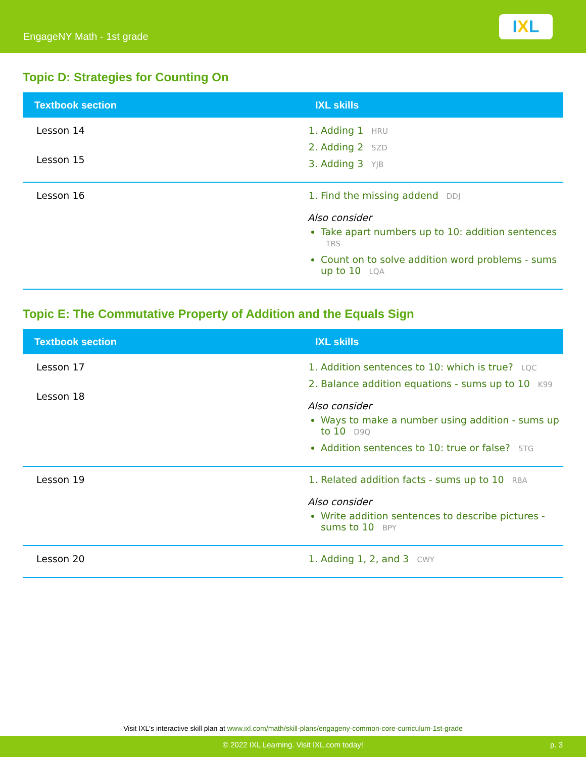EngageNY Math - 1st grade
I X L
Topic D: Strategies for Counting On
| Textbook section | IXL skills |
| --- | --- |
| Lesson 14 Lesson 15 | 1. Adding 1 HRU 2. Adding 2 5ZD 3. Adding 3 YJB |
| Lesson 16 | 1. Find the missing addend DDJ Also consider Take apart numbers up to 10: addition sentences TRS Count on to solve addition word problems - sums up to 10 LQA |
Topic E: The Commutative Property of Addition and the Equals Sign
| Textbook section | IXL skills |
| --- | --- |
| Lesson 17 Lesson 18 | 1. Addition sentences to 10: which is true? LQC 2. Balance addition equations - sums up to 10 K99 Also consider Ways to make a number using addition - sums up to 10 D9Q Addition sentences to 10: true or false? 5TG |
| Lesson 19 | 1. Related addition facts - sums up to 10 R8A Also consider Write addition sentences to describe pictures - sums to 10 BPY |
| Lesson 20 | 1. Adding 1, 2, and 3 CWY |
Visit IXL's interactive skill plan at www.ixl.com/math/skill-plans/engageny-common-core-curriculum-1st-grade
© 2022 IXL Learning. Visit IXL.com today! p. 3